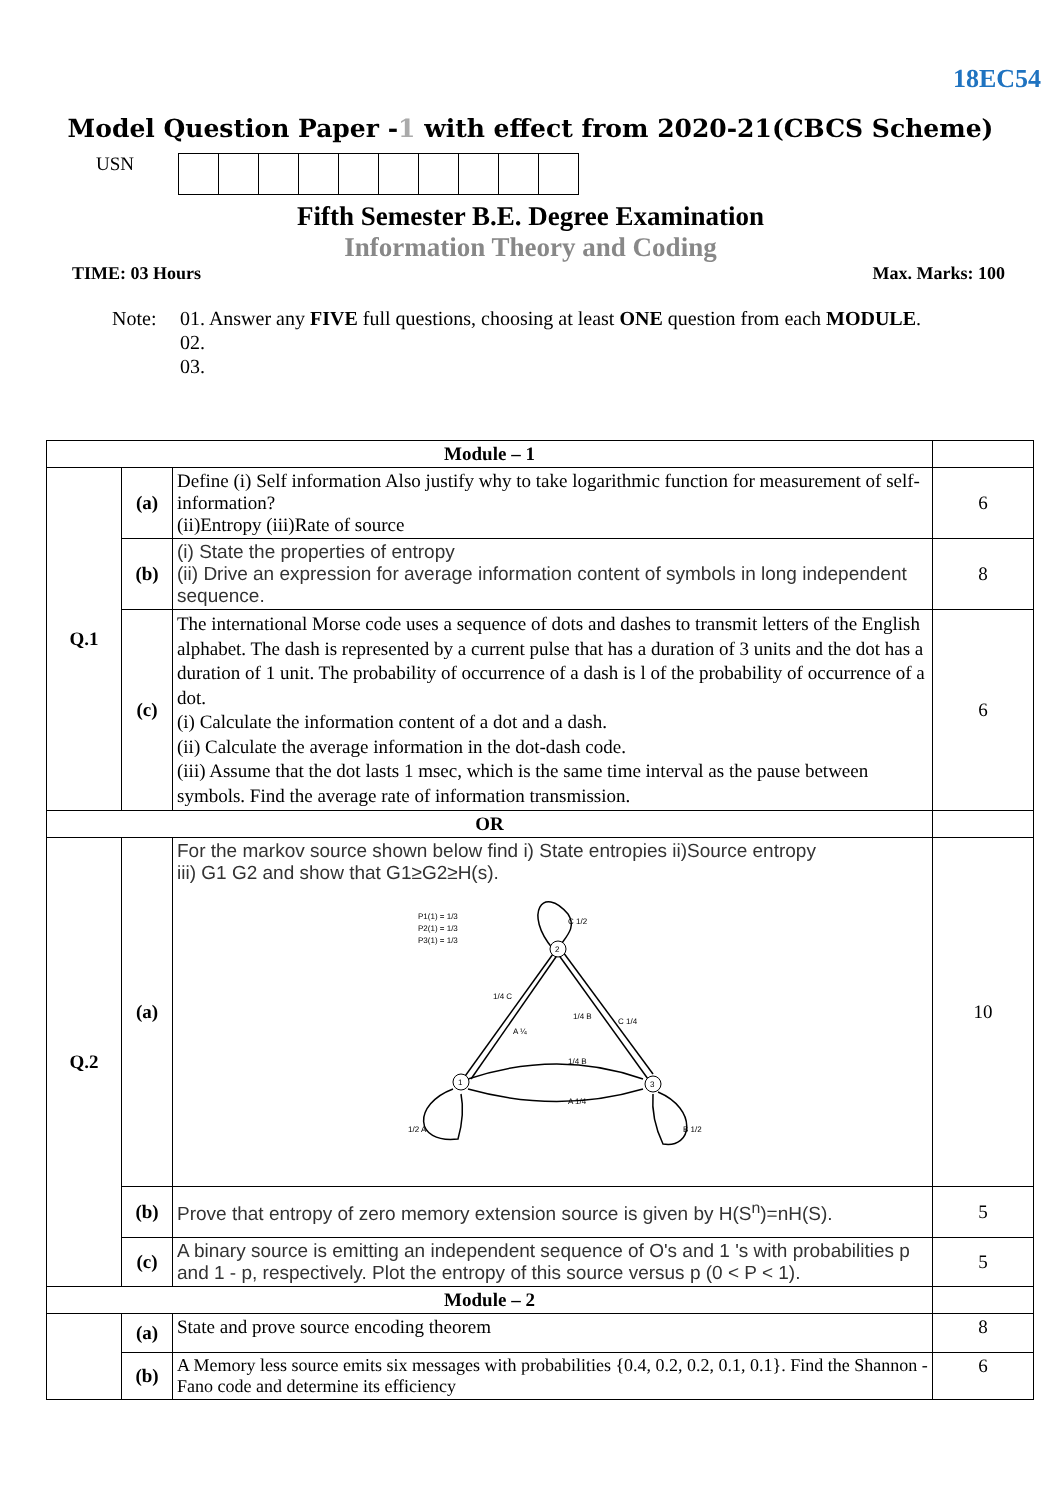18EC54
Model Question Paper -1 with effect from 2020-21(CBCS Scheme)
USN
Fifth Semester B.E. Degree Examination
Information Theory and Coding
TIME: 03 Hours Max. Marks: 100
Note: 01. Answer any FIVE full questions, choosing at least ONE question from each MODULE.
02.
03.
| Module – 1 | | | |
| Q.1 | (a) | Define (i) Self information Also justify why to take logarithmic function for measurement of self-information? (ii)Entropy (iii)Rate of source | 6 |
| | (b) | (i) State the properties of entropy (ii) Drive an expression for average information content of symbols in long independent sequence. | 8 |
| | (c) | The international Morse code uses a sequence of dots and dashes to transmit letters of the English alphabet. The dash is represented by a current pulse that has a duration of 3 units and the dot has a duration of 1 unit. The probability of occurrence of a dash is l of the probability of occurrence of a dot. (i) Calculate the information content of a dot and a dash. (ii) Calculate the average information in the dot-dash code. (iii) Assume that the dot lasts 1 msec, which is the same time interval as the pause between symbols. Find the average rate of information transmission. | 6 |
| OR | | | |
| Q.2 | (a) | For the markov source shown below find i) State entropies ii)Source entropy iii) G1 G2 and show that G1≥G2≥H(s). P1(1) = 1/3 P2(1) = 1/3 P3(1) = 1/3 2 1 3 1/4 C A ¼ 1/4 B C 1/4 1/4 B A 1/4 1/2 A B 1/2 C 1/2 | 10 |
| | (b) | Prove that entropy of zero memory extension source is given by H(S<sup>n</sup>)=nH(S). | 5 |
| | (c) | A binary source is emitting an independent sequence of O's and 1 's with probabilities p and 1 - p, respectively. Plot the entropy of this source versus p (0 < P < 1). | 5 |
| Module – 2 | | | |
| | (a) | State and prove source encoding theorem | 8 |
| | (b) | A Memory less source emits six messages with probabilities {0.4, 0.2, 0.2, 0.1, 0.1}. Find the Shannon - Fano code and determine its efficiency | 6 |